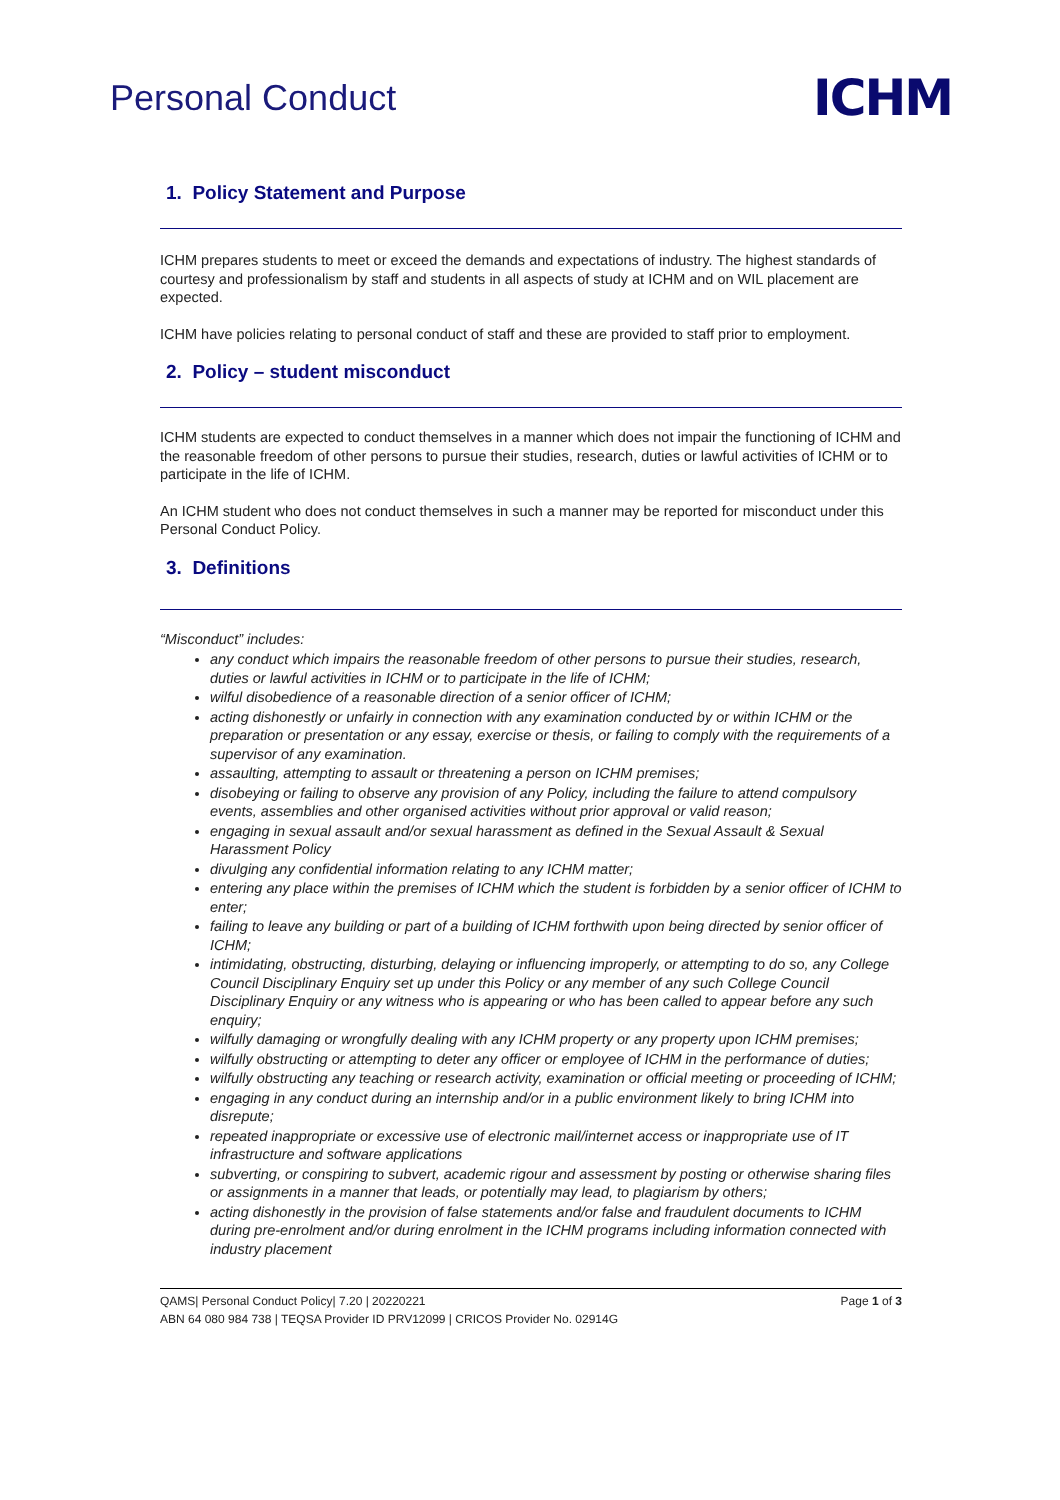Personal Conduct
ICHM
1. Policy Statement and Purpose
ICHM prepares students to meet or exceed the demands and expectations of industry. The highest standards of courtesy and professionalism by staff and students in all aspects of study at ICHM and on WIL placement are expected.
ICHM have policies relating to personal conduct of staff and these are provided to staff prior to employment.
2. Policy – student misconduct
ICHM students are expected to conduct themselves in a manner which does not impair the functioning of ICHM and the reasonable freedom of other persons to pursue their studies, research, duties or lawful activities of ICHM or to participate in the life of ICHM.
An ICHM student who does not conduct themselves in such a manner may be reported for misconduct under this Personal Conduct Policy.
3. Definitions
“Misconduct” includes:
any conduct which impairs the reasonable freedom of other persons to pursue their studies, research, duties or lawful activities in ICHM or to participate in the life of ICHM;
wilful disobedience of a reasonable direction of a senior officer of ICHM;
acting dishonestly or unfairly in connection with any examination conducted by or within ICHM or the preparation or presentation or any essay, exercise or thesis, or failing to comply with the requirements of a supervisor of any examination.
assaulting, attempting to assault or threatening a person on ICHM premises;
disobeying or failing to observe any provision of any Policy, including the failure to attend compulsory events, assemblies and other organised activities without prior approval or valid reason;
engaging in sexual assault and/or sexual harassment as defined in the Sexual Assault & Sexual Harassment Policy
divulging any confidential information relating to any ICHM matter;
entering any place within the premises of ICHM which the student is forbidden by a senior officer of ICHM to enter;
failing to leave any building or part of a building of ICHM forthwith upon being directed by senior officer of ICHM;
intimidating, obstructing, disturbing, delaying or influencing improperly, or attempting to do so, any College Council Disciplinary Enquiry set up under this Policy or any member of any such College Council Disciplinary Enquiry or any witness who is appearing or who has been called to appear before any such enquiry;
wilfully damaging or wrongfully dealing with any ICHM property or any property upon ICHM premises;
wilfully obstructing or attempting to deter any officer or employee of ICHM in the performance of duties;
wilfully obstructing any teaching or research activity, examination or official meeting or proceeding of ICHM;
engaging in any conduct during an internship and/or in a public environment likely to bring ICHM into disrepute;
repeated inappropriate or excessive use of electronic mail/internet access or inappropriate use of IT infrastructure and software applications
subverting, or conspiring to subvert, academic rigour and assessment by posting or otherwise sharing files or assignments in a manner that leads, or potentially may lead, to plagiarism by others;
acting dishonestly in the provision of false statements and/or false and fraudulent documents to ICHM during pre-enrolment and/or during enrolment in the ICHM programs including information connected with industry placement
QAMS| Personal Conduct Policy| 7.20 | 20220221 Page 1 of 3
ABN 64 080 984 738 | TEQSA Provider ID PRV12099 | CRICOS Provider No. 02914G